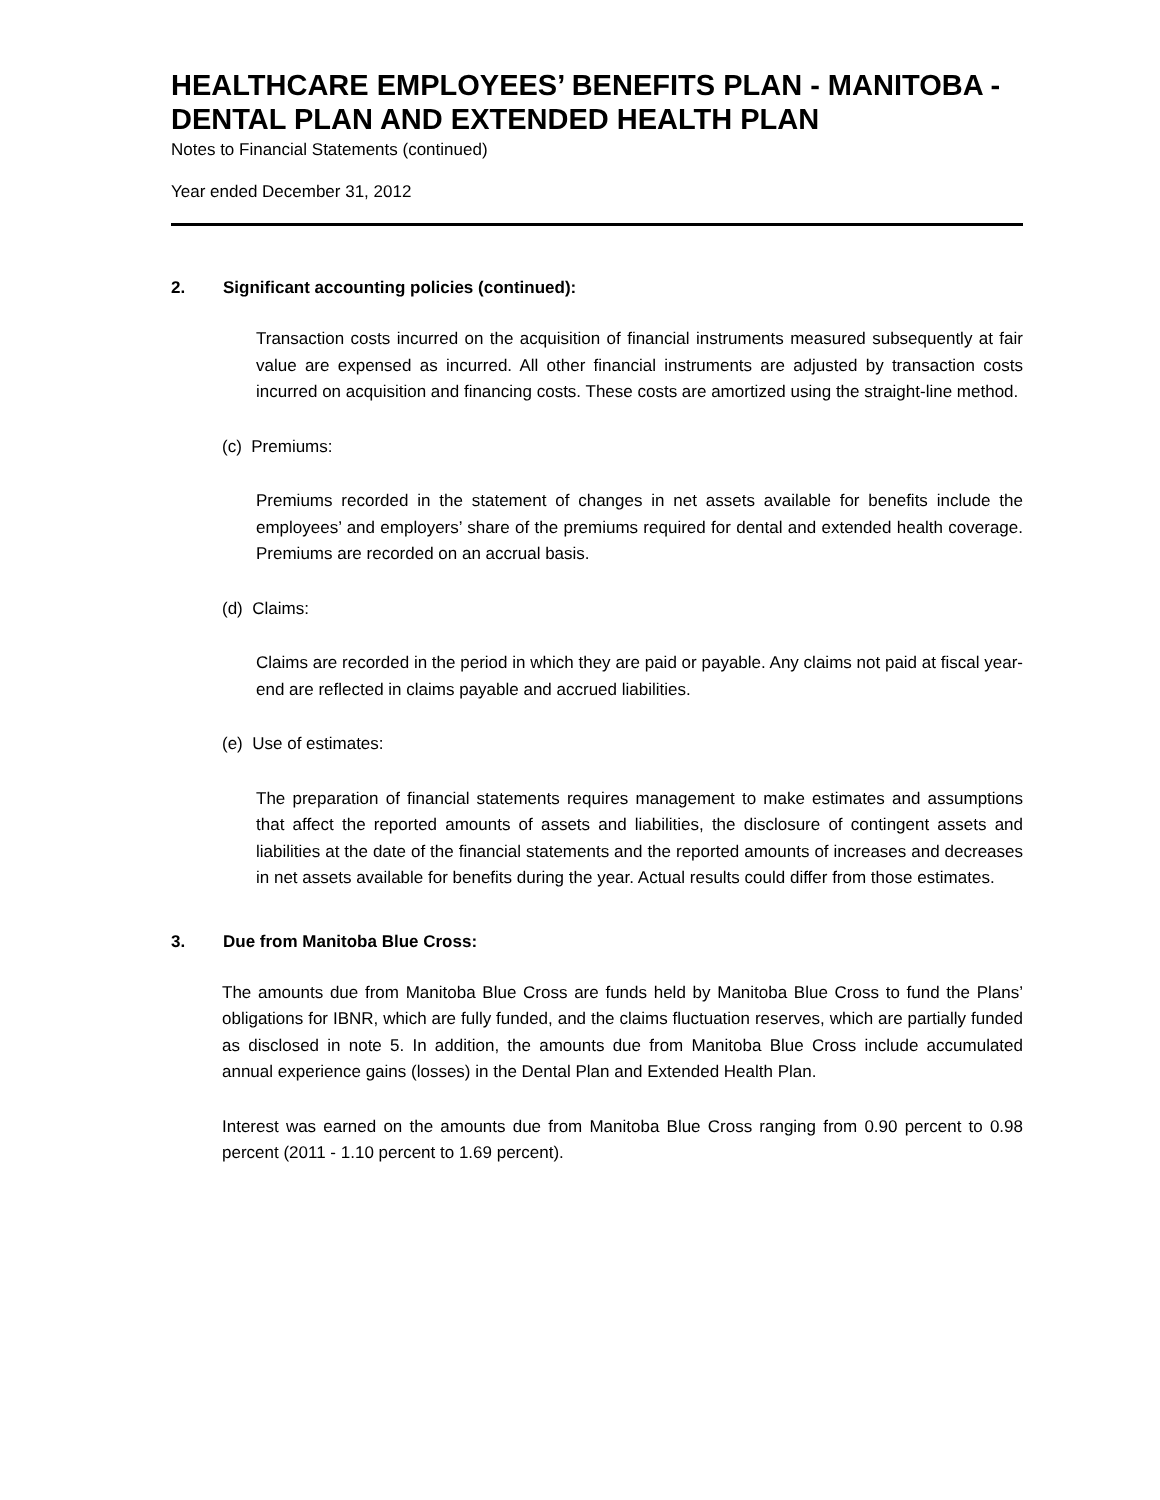HEALTHCARE EMPLOYEES’ BENEFITS PLAN - MANITOBA - DENTAL PLAN AND EXTENDED HEALTH PLAN
Notes to Financial Statements (continued)
Year ended December 31, 2012
2. Significant accounting policies (continued):
Transaction costs incurred on the acquisition of financial instruments measured subsequently at fair value are expensed as incurred. All other financial instruments are adjusted by transaction costs incurred on acquisition and financing costs. These costs are amortized using the straight-line method.
(c) Premiums:
Premiums recorded in the statement of changes in net assets available for benefits include the employees’ and employers’ share of the premiums required for dental and extended health coverage. Premiums are recorded on an accrual basis.
(d) Claims:
Claims are recorded in the period in which they are paid or payable. Any claims not paid at fiscal year-end are reflected in claims payable and accrued liabilities.
(e) Use of estimates:
The preparation of financial statements requires management to make estimates and assumptions that affect the reported amounts of assets and liabilities, the disclosure of contingent assets and liabilities at the date of the financial statements and the reported amounts of increases and decreases in net assets available for benefits during the year. Actual results could differ from those estimates.
3. Due from Manitoba Blue Cross:
The amounts due from Manitoba Blue Cross are funds held by Manitoba Blue Cross to fund the Plans’ obligations for IBNR, which are fully funded, and the claims fluctuation reserves, which are partially funded as disclosed in note 5. In addition, the amounts due from Manitoba Blue Cross include accumulated annual experience gains (losses) in the Dental Plan and Extended Health Plan.
Interest was earned on the amounts due from Manitoba Blue Cross ranging from 0.90 percent to 0.98 percent (2011 - 1.10 percent to 1.69 percent).